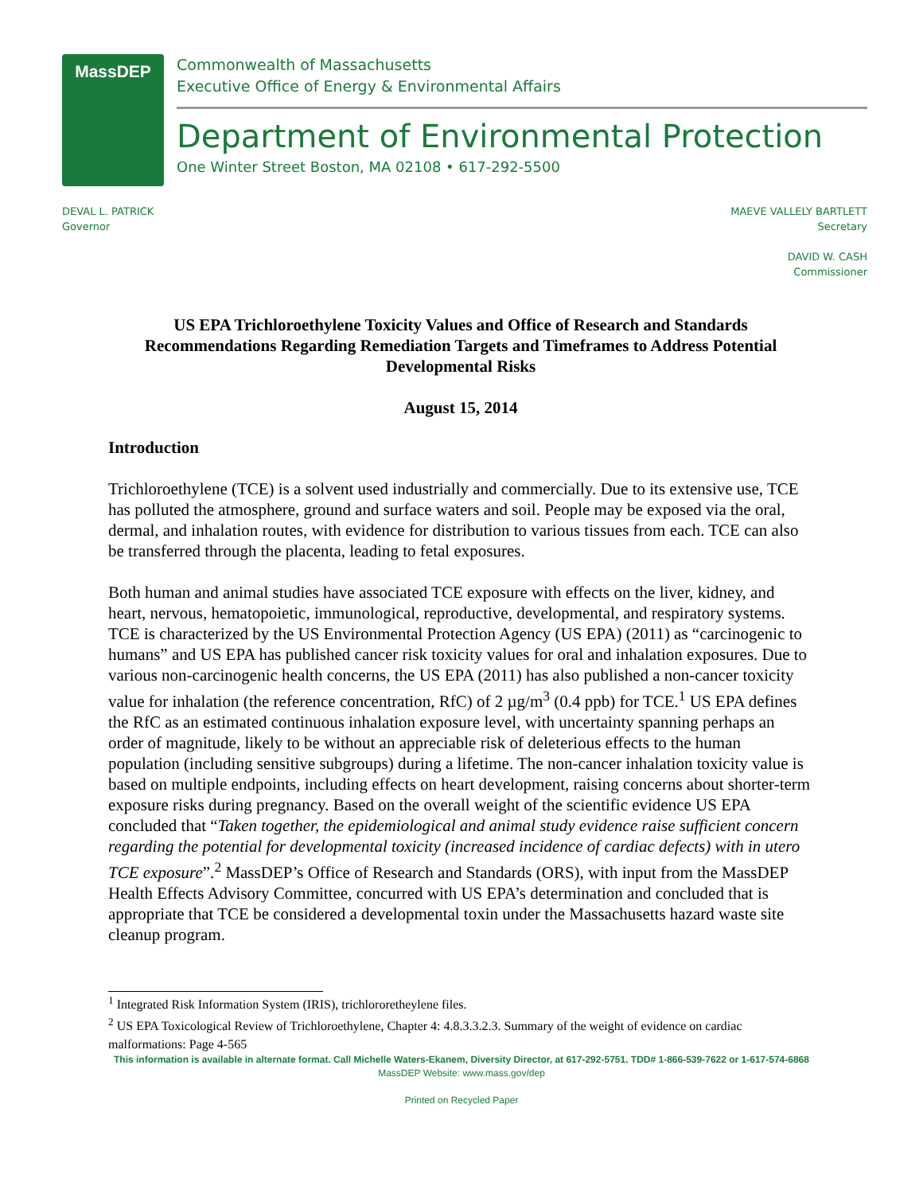MassDEP
Commonwealth of Massachusetts
Executive Office of Energy & Environmental Affairs
Department of Environmental Protection
One Winter Street Boston, MA 02108 • 617-292-5500
DEVAL L. PATRICK
Governor
MAEVE VALLELY BARTLETT
Secretary
DAVID W. CASH
Commissioner
US EPA Trichloroethylene Toxicity Values and Office of Research and Standards Recommendations Regarding Remediation Targets and Timeframes to Address Potential Developmental Risks
August 15, 2014
Introduction
Trichloroethylene (TCE) is a solvent used industrially and commercially. Due to its extensive use, TCE has polluted the atmosphere, ground and surface waters and soil. People may be exposed via the oral, dermal, and inhalation routes, with evidence for distribution to various tissues from each. TCE can also be transferred through the placenta, leading to fetal exposures.
Both human and animal studies have associated TCE exposure with effects on the liver, kidney, and heart, nervous, hematopoietic, immunological, reproductive, developmental, and respiratory systems. TCE is characterized by the US Environmental Protection Agency (US EPA) (2011) as “carcinogenic to humans” and US EPA has published cancer risk toxicity values for oral and inhalation exposures. Due to various non-carcinogenic health concerns, the US EPA (2011) has also published a non-cancer toxicity value for inhalation (the reference concentration, RfC) of 2 µg/m<sup>3</sup> (0.4 ppb) for TCE.<sup>1</sup> US EPA defines the RfC as an estimated continuous inhalation exposure level, with uncertainty spanning perhaps an order of magnitude, likely to be without an appreciable risk of deleterious effects to the human population (including sensitive subgroups) during a lifetime. The non-cancer inhalation toxicity value is based on multiple endpoints, including effects on heart development, raising concerns about shorter-term exposure risks during pregnancy. Based on the overall weight of the scientific evidence US EPA concluded that “Taken together, the epidemiological and animal study evidence raise sufficient concern regarding the potential for developmental toxicity (increased incidence of cardiac defects) with in utero TCE exposure”.<sup>2</sup> MassDEP’s Office of Research and Standards (ORS), with input from the MassDEP Health Effects Advisory Committee, concurred with US EPA’s determination and concluded that is appropriate that TCE be considered a developmental toxin under the Massachusetts hazard waste site cleanup program.
<sup>1</sup> Integrated Risk Information System (IRIS), trichlororetheylene files.
<sup>2</sup> US EPA Toxicological Review of Trichloroethylene, Chapter 4: 4.8.3.3.2.3. Summary of the weight of evidence on cardiac malformations: Page 4-565
This information is available in alternate format. Call Michelle Waters-Ekanem, Diversity Director, at 617-292-5751. TDD# 1-866-539-7622 or 1-617-574-6868
MassDEP Website: www.mass.gov/dep
Printed on Recycled Paper